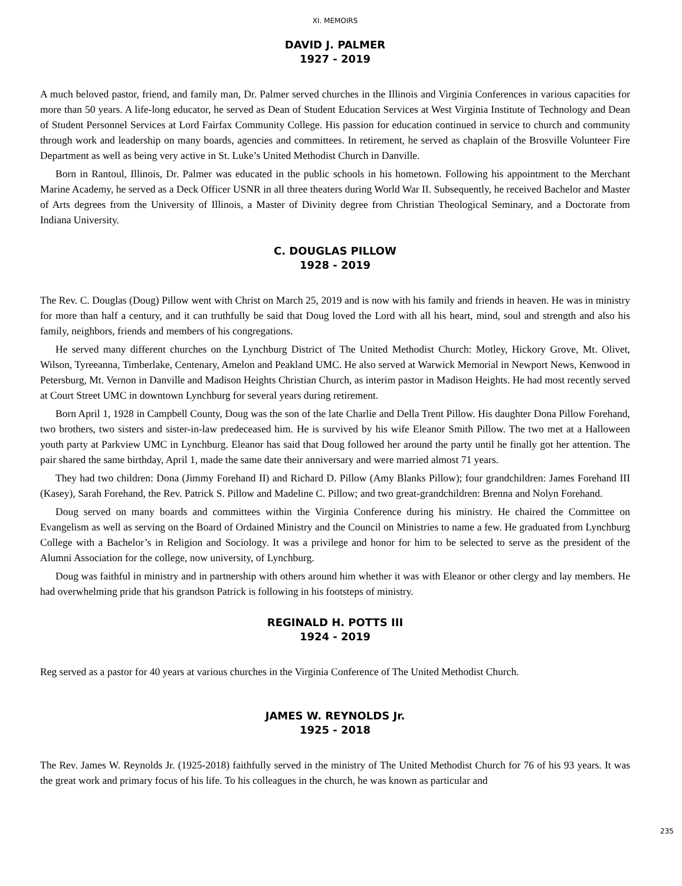XI. MEMOIRS
DAVID J. PALMER
1927 - 2019
A much beloved pastor, friend, and family man, Dr. Palmer served churches in the Illinois and Virginia Conferences in various capacities for more than 50 years. A life-long educator, he served as Dean of Student Education Services at West Virginia Institute of Technology and Dean of Student Personnel Services at Lord Fairfax Community College. His passion for education continued in service to church and community through work and leadership on many boards, agencies and committees. In retirement, he served as chaplain of the Brosville Volunteer Fire Department as well as being very active in St. Luke’s United Methodist Church in Danville.
Born in Rantoul, Illinois, Dr. Palmer was educated in the public schools in his hometown. Following his appointment to the Merchant Marine Academy, he served as a Deck Officer USNR in all three theaters during World War II. Subsequently, he received Bachelor and Master of Arts degrees from the University of Illinois, a Master of Divinity degree from Christian Theological Seminary, and a Doctorate from Indiana University.
C. DOUGLAS PILLOW
1928 - 2019
The Rev. C. Douglas (Doug) Pillow went with Christ on March 25, 2019 and is now with his family and friends in heaven. He was in ministry for more than half a century, and it can truthfully be said that Doug loved the Lord with all his heart, mind, soul and strength and also his family, neighbors, friends and members of his congregations.
He served many different churches on the Lynchburg District of The United Methodist Church: Motley, Hickory Grove, Mt. Olivet, Wilson, Tyreeanna, Timberlake, Centenary, Amelon and Peakland UMC. He also served at Warwick Memorial in Newport News, Kenwood in Petersburg, Mt. Vernon in Danville and Madison Heights Christian Church, as interim pastor in Madison Heights. He had most recently served at Court Street UMC in downtown Lynchburg for several years during retirement.
Born April 1, 1928 in Campbell County, Doug was the son of the late Charlie and Della Trent Pillow. His daughter Dona Pillow Forehand, two brothers, two sisters and sister-in-law predeceased him. He is survived by his wife Eleanor Smith Pillow. The two met at a Halloween youth party at Parkview UMC in Lynchburg. Eleanor has said that Doug followed her around the party until he finally got her attention. The pair shared the same birthday, April 1, made the same date their anniversary and were married almost 71 years.
They had two children: Dona (Jimmy Forehand II) and Richard D. Pillow (Amy Blanks Pillow); four grandchildren: James Forehand III (Kasey), Sarah Forehand, the Rev. Patrick S. Pillow and Madeline C. Pillow; and two great-grandchildren: Brenna and Nolyn Forehand.
Doug served on many boards and committees within the Virginia Conference during his ministry. He chaired the Committee on Evangelism as well as serving on the Board of Ordained Ministry and the Council on Ministries to name a few. He graduated from Lynchburg College with a Bachelor’s in Religion and Sociology. It was a privilege and honor for him to be selected to serve as the president of the Alumni Association for the college, now university, of Lynchburg.
Doug was faithful in ministry and in partnership with others around him whether it was with Eleanor or other clergy and lay members. He had overwhelming pride that his grandson Patrick is following in his footsteps of ministry.
REGINALD H. POTTS III
1924 - 2019
Reg served as a pastor for 40 years at various churches in the Virginia Conference of The United Methodist Church.
JAMES W. REYNOLDS Jr.
1925 - 2018
The Rev. James W. Reynolds Jr. (1925-2018) faithfully served in the ministry of The United Methodist Church for 76 of his 93 years. It was the great work and primary focus of his life. To his colleagues in the church, he was known as particular and
235